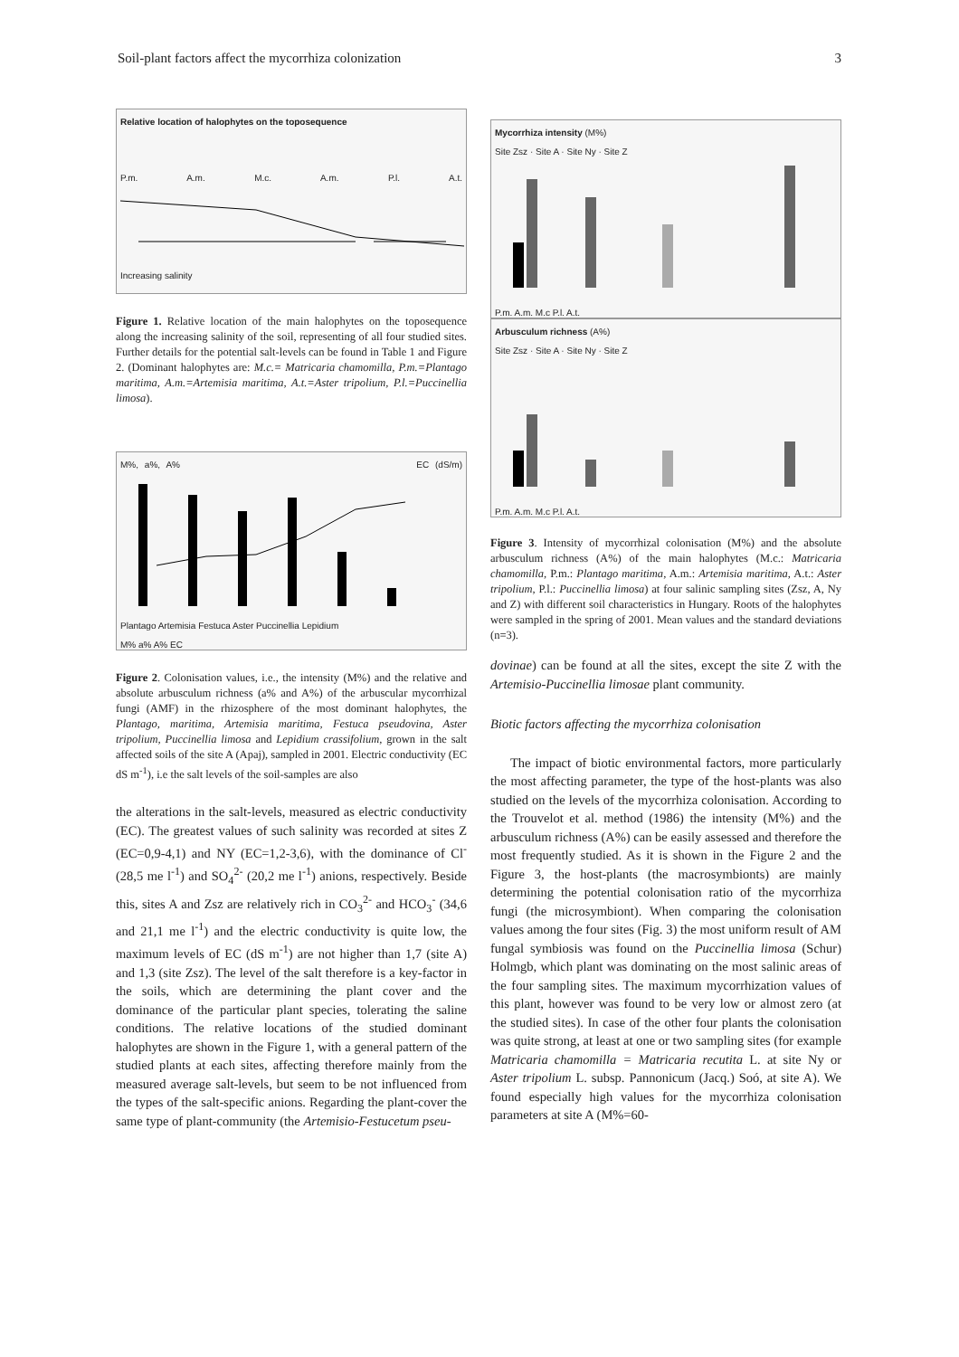Soil-plant factors affect the mycorrhiza colonization 3
Relative location of halophytes on the toposequence
P.m. A.m. M.c. A.m. P.l. A.t. Increasing salinity
Figure 1. Relative location of the main halophytes on the toposequence along the increasing salinity of the soil, representing of all four studied sites. Further details for the potential salt-levels can be found in Table 1 and Figure 2. (Dominant halophytes are: M.c.= Matricaria chamomilla, P.m.=Plantago maritima, A.m.=Artemisia maritima, A.t.=Aster tripolium, P.l.=Puccinellia limosa).
M%, a%, A% EC (dS/m)
Plantago Artemisia Festuca Aster Puccinellia Lepidium
M% a% A% EC
Figure 2. Colonisation values, i.e., the intensity (M%) and the relative and absolute arbusculum richness (a% and A%) of the arbuscular mycorrhizal fungi (AMF) in the rhizosphere of the most dominant halophytes, the Plantago, maritima, Artemisia maritima, Festuca pseudovina, Aster tripolium, Puccinellia limosa and Lepidium crassifolium, grown in the salt affected soils of the site A (Apaj), sampled in 2001. Electric conductivity (EC dS m<sup>-1</sup>), i.e the salt levels of the soil-samples are also
the alterations in the salt-levels, measured as electric conductivity (EC). The greatest values of such salinity was recorded at sites Z (EC=0,9-4,1) and NY (EC=1,2-3,6), with the dominance of Cl<sup>-</sup> (28,5 me l<sup>-1</sup>) and SO<sub>4</sub><sup>2-</sup> (20,2 me l<sup>-1</sup>) anions, respectively. Beside this, sites A and Zsz are relatively rich in CO<sub>3</sub><sup>2-</sup> and HCO<sub>3</sub><sup>-</sup> (34,6 and 21,1 me l<sup>-1</sup>) and the electric conductivity is quite low, the maximum levels of EC (dS m<sup>-1</sup>) are not higher than 1,7 (site A) and 1,3 (site Zsz). The level of the salt therefore is a key-factor in the soils, which are determining the plant cover and the dominance of the particular plant species, tolerating the saline conditions. The relative locations of the studied dominant halophytes are shown in the Figure 1, with a general pattern of the studied plants at each sites, affecting therefore mainly from the measured average salt-levels, but seem to be not influenced from the types of the salt-specific anions. Regarding the plant-cover the same type of plant-community (the Artemisio-Festucetum pseu-
Mycorrhiza intensity (M%)
Site Zsz · Site A · Site Ny · Site Z
P.m. A.m. M.c P.l. A.t.
Arbusculum richness (A%)
Site Zsz · Site A · Site Ny · Site Z
P.m. A.m. M.c P.l. A.t.
Figure 3. Intensity of mycorrhizal colonisation (M%) and the absolute arbusculum richness (A%) of the main halophytes (M.c.: Matricaria chamomilla, P.m.: Plantago maritima, A.m.: Artemisia maritima, A.t.: Aster tripolium, P.l.: Puccinellia limosa) at four salinic sampling sites (Zsz, A, Ny and Z) with different soil characteristics in Hungary. Roots of the halophytes were sampled in the spring of 2001. Mean values and the standard deviations (n=3).
dovinae) can be found at all the sites, except the site Z with the Artemisio-Puccinellia limosae plant community.
Biotic factors affecting the mycorrhiza colonisation
The impact of biotic environmental factors, more particularly the most affecting parameter, the type of the host-plants was also studied on the levels of the mycorrhiza colonisation. According to the Trouvelot et al. method (1986) the intensity (M%) and the arbusculum richness (A%) can be easily assessed and therefore the most frequently studied. As it is shown in the Figure 2 and the Figure 3, the host-plants (the macrosymbionts) are mainly determining the potential colonisation ratio of the mycorrhiza fungi (the microsymbiont). When comparing the colonisation values among the four sites (Fig. 3) the most uniform result of AM fungal symbiosis was found on the Puccinellia limosa (Schur) Holmgb, which plant was dominating on the most salinic areas of the four sampling sites. The maximum mycorrhization values of this plant, however was found to be very low or almost zero (at the studied sites). In case of the other four plants the colonisation was quite strong, at least at one or two sampling sites (for example Matricaria chamomilla = Matricaria recutita L. at site Ny or Aster tripolium L. subsp. Pannonicum (Jacq.) Soó, at site A). We found especially high values for the mycorrhiza colonisation parameters at site A (M%=60-